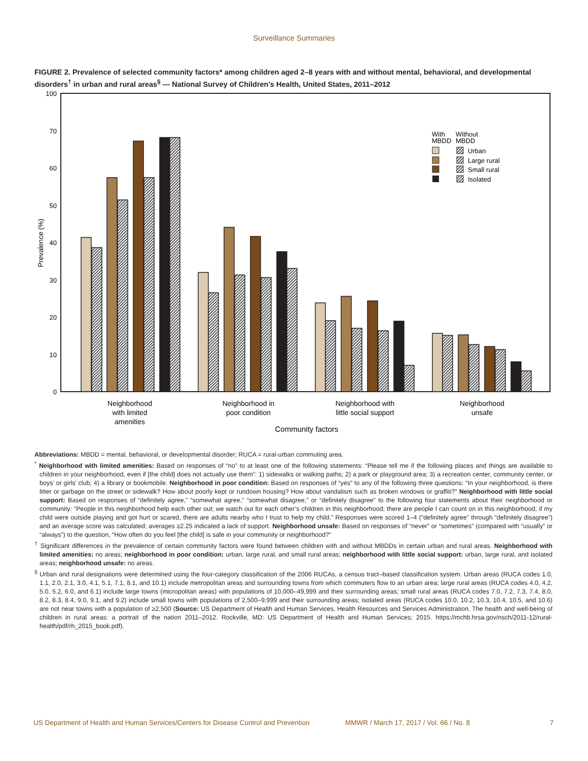Surveillance Summaries
FIGURE 2. Prevalence of selected community factors* among children aged 2–8 years with and without mental, behavioral, and developmental disorders<sup>†</sup> in urban and rural areas<sup>§</sup> — National Survey of Children’s Health, United States, 2011–2012
100
70
60
50
40
30
20
10
0
Prevalence (%)
With
MBDD
Without
MBDD
Urban
Large rural
Small rural
Isolated
Neighborhood
with limited
amenities
Neighborhood in
poor condition
Neighborhood with
little social support
Neighborhood
unsafe
Community factors
Abbreviations: MBDD = mental, behavioral, or developmental disorder; RUCA = rural-urban commuting area.
<sup>*</sup> Neighborhood with limited amenities: Based on responses of “no” to at least one of the following statements: “Please tell me if the following places and things are available to children in your neighborhood, even if [the child] does not actually use them”: 1) sidewalks or walking paths; 2) a park or playground area; 3) a recreation center, community center, or boys’ or girls’ club; 4) a library or bookmobile. Neighborhood in poor condition: Based on responses of “yes” to any of the following three questions: “In your neighborhood, is there litter or garbage on the street or sidewalk? How about poorly kept or rundown housing? How about vandalism such as broken windows or graffiti?” Neighborhood with little social support: Based on responses of “definitely agree,” “somewhat agree,” “somewhat disagree,” or “definitely disagree” to the following four statements about their neighborhood or community: “People in this neighborhood help each other out; we watch out for each other’s children in this neighborhood; there are people I can count on in this neighborhood; if my child were outside playing and got hurt or scared, there are adults nearby who I trust to help my child.” Responses were scored 1–4 (“definitely agree” through “definitely disagree”) and an average score was calculated; averages ≥2.25 indicated a lack of support. Neighborhood unsafe: Based on responses of “never” or “sometimes” (compared with “usually” or “always”) to the question, “How often do you feel [the child] is safe in your community or neighborhood?”
<sup>†</sup> Significant differences in the prevalence of certain community factors were found between children with and without MBDDs in certain urban and rural areas. Neighborhood with limited amenities: no areas; neighborhood in poor condition: urban, large rural, and small rural areas; neighborhood with little social support: urban, large rural, and isolated areas; neighborhood unsafe: no areas.
<sup>§</sup> Urban and rural designations were determined using the four-category classification of the 2006 RUCAs, a census tract–based classification system. Urban areas (RUCA codes 1.0, 1.1, 2.0, 2.1, 3.0, 4.1, 5.1, 7.1, 8.1, and 10.1) include metropolitan areas and surrounding towns from which commuters flow to an urban area; large rural areas (RUCA codes 4.0, 4.2, 5.0, 5.2, 6.0, and 6.1) include large towns (micropolitan areas) with populations of 10,000–49,999 and their surrounding areas; small rural areas (RUCA codes 7.0, 7.2, 7.3, 7.4, 8.0, 8.2, 8.3, 8.4, 9.0, 9.1, and 9.2) include small towns with populations of 2,500–9,999 and their surrounding areas; isolated areas (RUCA codes 10.0, 10.2, 10.3, 10.4, 10.5, and 10.6) are not near towns with a population of ≥2,500 (Source: US Department of Health and Human Services, Health Resources and Services Administration. The health and well-being of children in rural areas: a portrait of the nation 2011–2012. Rockville, MD: US Department of Health and Human Services; 2015. https://mchb.hrsa.gov/nsch/2011-12/rural-health/pdf/rh_2015_book.pdf).
US Department of Health and Human Services/Centers for Disease Control and Prevention MMWR / March 17, 2017 / Vol. 66 / No. 8 7